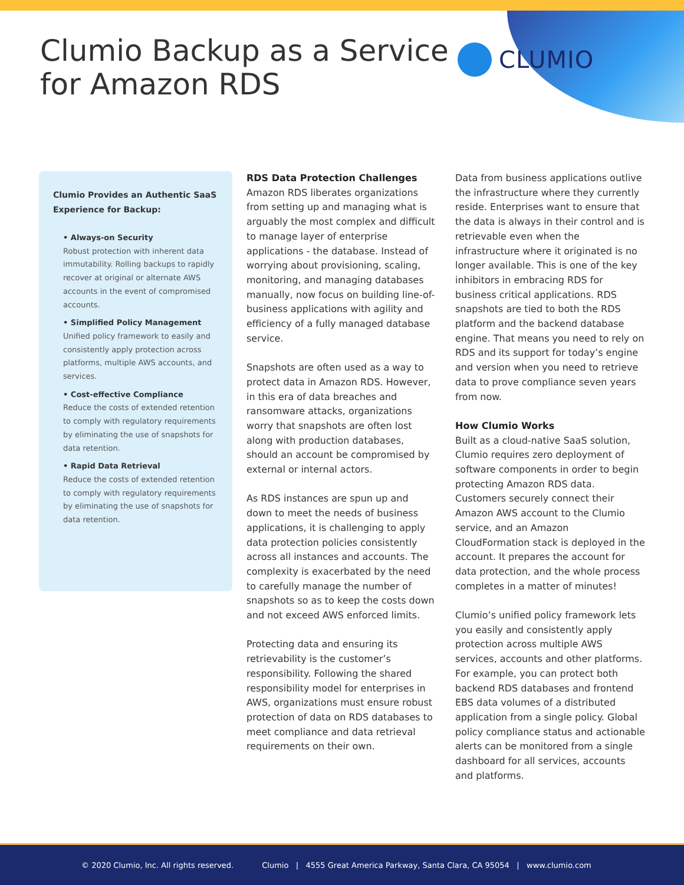Clumio Backup as a Service
for Amazon RDS
CLUMIO
Clumio Provides an Authentic SaaS Experience for Backup:
• Always-on Security
Robust protection with inherent data immutability. Rolling backups to rapidly recover at original or alternate AWS accounts in the event of compromised accounts.
• Simplified Policy Management
Unified policy framework to easily and consistently apply protection across platforms, multiple AWS accounts, and services.
• Cost-effective Compliance
Reduce the costs of extended retention to comply with regulatory requirements by eliminating the use of snapshots for data retention.
• Rapid Data Retrieval
Reduce the costs of extended retention to comply with regulatory requirements by eliminating the use of snapshots for data retention.
RDS Data Protection Challenges
Amazon RDS liberates organizations from setting up and managing what is arguably the most complex and difficult to manage layer of enterprise applications - the database. Instead of worrying about provisioning, scaling, monitoring, and managing databases manually, now focus on building line-of-business applications with agility and efficiency of a fully managed database service.
Snapshots are often used as a way to protect data in Amazon RDS. However, in this era of data breaches and ransomware attacks, organizations worry that snapshots are often lost along with production databases, should an account be compromised by external or internal actors.
As RDS instances are spun up and down to meet the needs of business applications, it is challenging to apply data protection policies consistently across all instances and accounts. The complexity is exacerbated by the need to carefully manage the number of snapshots so as to keep the costs down and not exceed AWS enforced limits.
Protecting data and ensuring its retrievability is the customer’s responsibility. Following the shared responsibility model for enterprises in AWS, organizations must ensure robust protection of data on RDS databases to meet compliance and data retrieval requirements on their own.
Data from business applications outlive the infrastructure where they currently reside. Enterprises want to ensure that the data is always in their control and is retrievable even when the infrastructure where it originated is no longer available. This is one of the key inhibitors in embracing RDS for business critical applications. RDS snapshots are tied to both the RDS platform and the backend database engine. That means you need to rely on RDS and its support for today’s engine and version when you need to retrieve data to prove compliance seven years from now.
How Clumio Works
Built as a cloud-native SaaS solution, Clumio requires zero deployment of software components in order to begin protecting Amazon RDS data. Customers securely connect their Amazon AWS account to the Clumio service, and an Amazon CloudFormation stack is deployed in the account. It prepares the account for data protection, and the whole process completes in a matter of minutes!
Clumio’s unified policy framework lets you easily and consistently apply protection across multiple AWS services, accounts and other platforms. For example, you can protect both backend RDS databases and frontend EBS data volumes of a distributed application from a single policy. Global policy compliance status and actionable alerts can be monitored from a single dashboard for all services, accounts and platforms.
© 2020 Clumio, Inc. All rights reserved. Clumio | 4555 Great America Parkway, Santa Clara, CA 95054 | www.clumio.com